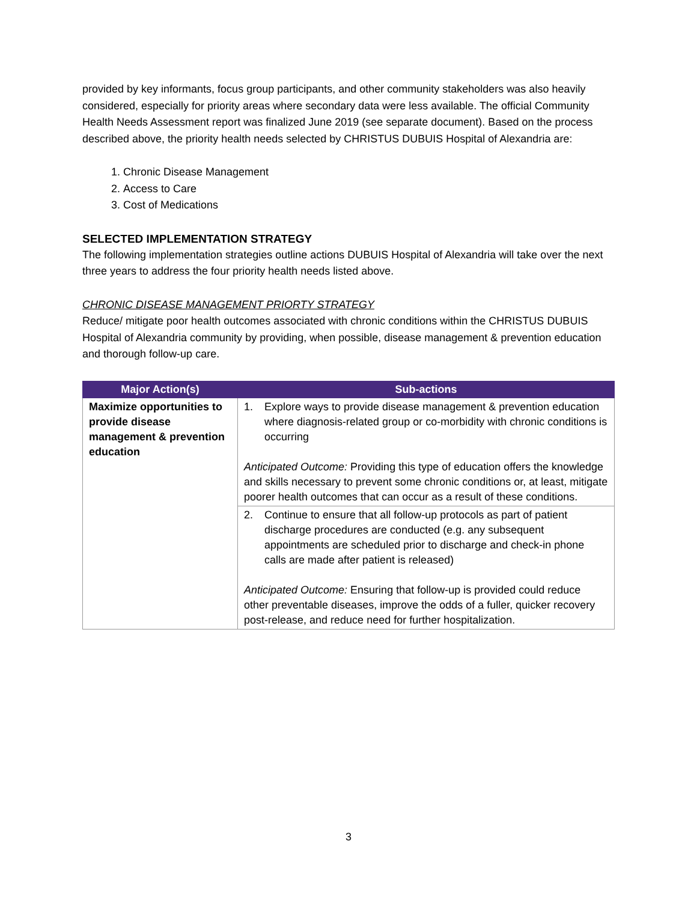provided by key informants, focus group participants, and other community stakeholders was also heavily considered, especially for priority areas where secondary data were less available. The official Community Health Needs Assessment report was finalized June 2019 (see separate document). Based on the process described above, the priority health needs selected by CHRISTUS DUBUIS Hospital of Alexandria are:
1. Chronic Disease Management
2. Access to Care
3. Cost of Medications
SELECTED IMPLEMENTATION STRATEGY
The following implementation strategies outline actions DUBUIS Hospital of Alexandria will take over the next three years to address the four priority health needs listed above.
CHRONIC DISEASE MANAGEMENT PRIORTY STRATEGY
Reduce/ mitigate poor health outcomes associated with chronic conditions within the CHRISTUS DUBUIS Hospital of Alexandria community by providing, when possible, disease management & prevention education and thorough follow-up care.
| Major Action(s) | Sub-actions |
| --- | --- |
| Maximize opportunities to provide disease management & prevention education | 1. Explore ways to provide disease management & prevention education where diagnosis-related group or co-morbidity with chronic conditions is occurring Anticipated Outcome: Providing this type of education offers the knowledge and skills necessary to prevent some chronic conditions or, at least, mitigate poorer health outcomes that can occur as a result of these conditions. |
| | 2. Continue to ensure that all follow-up protocols as part of patient discharge procedures are conducted (e.g. any subsequent appointments are scheduled prior to discharge and check-in phone calls are made after patient is released) Anticipated Outcome: Ensuring that follow-up is provided could reduce other preventable diseases, improve the odds of a fuller, quicker recovery post-release, and reduce need for further hospitalization. |
3